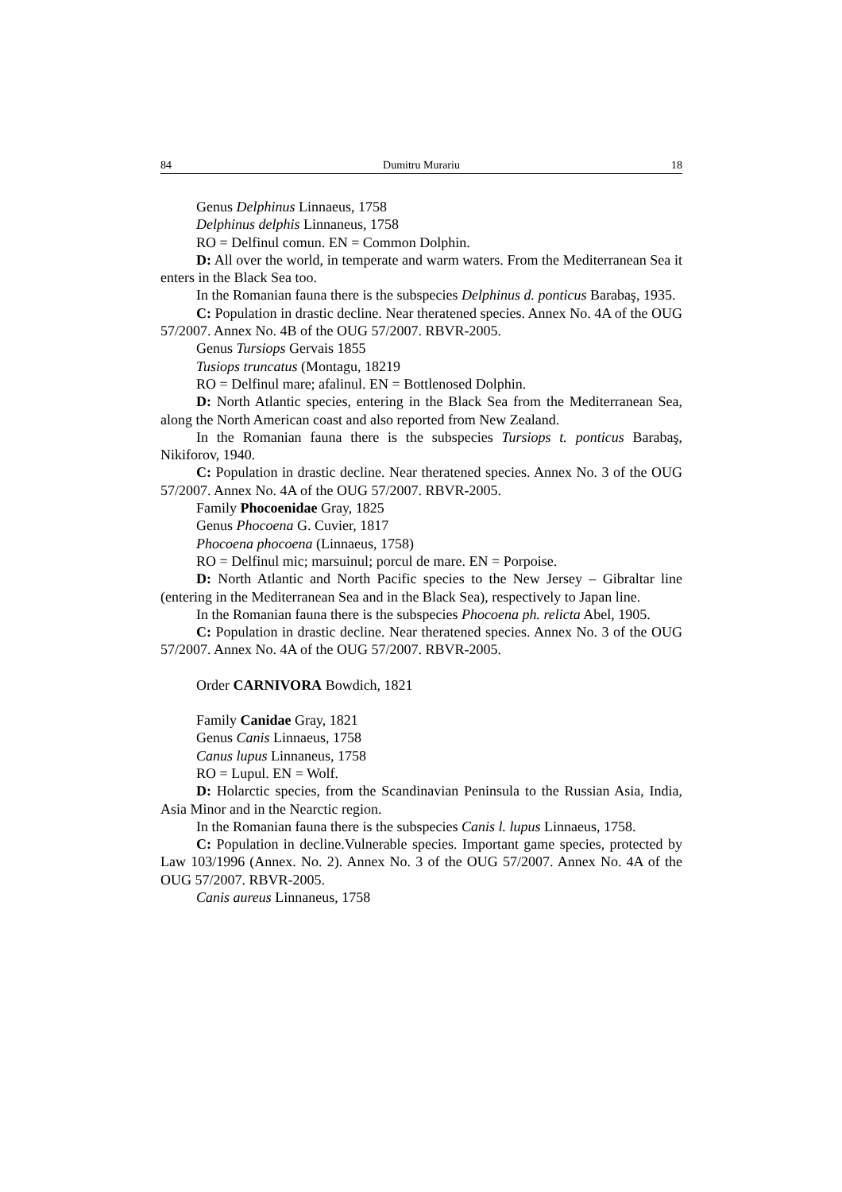84 Dumitru Murariu 18
Genus Delphinus Linnaeus, 1758
Delphinus delphis Linnaneus, 1758
RO = Delfinul comun. EN = Common Dolphin.
D: All over the world, in temperate and warm waters. From the Mediterranean Sea it enters in the Black Sea too.
In the Romanian fauna there is the subspecies Delphinus d. ponticus Barabaş, 1935.
C: Population in drastic decline. Near theratened species. Annex No. 4A of the OUG 57/2007. Annex No. 4B of the OUG 57/2007. RBVR-2005.
Genus Tursiops Gervais 1855
Tusiops truncatus (Montagu, 18219
RO = Delfinul mare; afalinul. EN = Bottlenosed Dolphin.
D: North Atlantic species, entering in the Black Sea from the Mediterranean Sea, along the North American coast and also reported from New Zealand.
In the Romanian fauna there is the subspecies Tursiops t. ponticus Barabaş, Nikiforov, 1940.
C: Population in drastic decline. Near theratened species. Annex No. 3 of the OUG 57/2007. Annex No. 4A of the OUG 57/2007. RBVR-2005.
Family Phocoenidae Gray, 1825
Genus Phocoena G. Cuvier, 1817
Phocoena phocoena (Linnaeus, 1758)
RO = Delfinul mic; marsuinul; porcul de mare. EN = Porpoise.
D: North Atlantic and North Pacific species to the New Jersey – Gibraltar line (entering in the Mediterranean Sea and in the Black Sea), respectively to Japan line.
In the Romanian fauna there is the subspecies Phocoena ph. relicta Abel, 1905.
C: Population in drastic decline. Near theratened species. Annex No. 3 of the OUG 57/2007. Annex No. 4A of the OUG 57/2007. RBVR-2005.
Order CARNIVORA Bowdich, 1821
Family Canidae Gray, 1821
Genus Canis Linnaeus, 1758
Canus lupus Linnaneus, 1758
RO = Lupul. EN = Wolf.
D: Holarctic species, from the Scandinavian Peninsula to the Russian Asia, India, Asia Minor and in the Nearctic region.
In the Romanian fauna there is the subspecies Canis l. lupus Linnaeus, 1758.
C: Population in decline.Vulnerable species. Important game species, protected by Law 103/1996 (Annex. No. 2). Annex No. 3 of the OUG 57/2007. Annex No. 4A of the OUG 57/2007. RBVR-2005.
Canis aureus Linnaneus, 1758